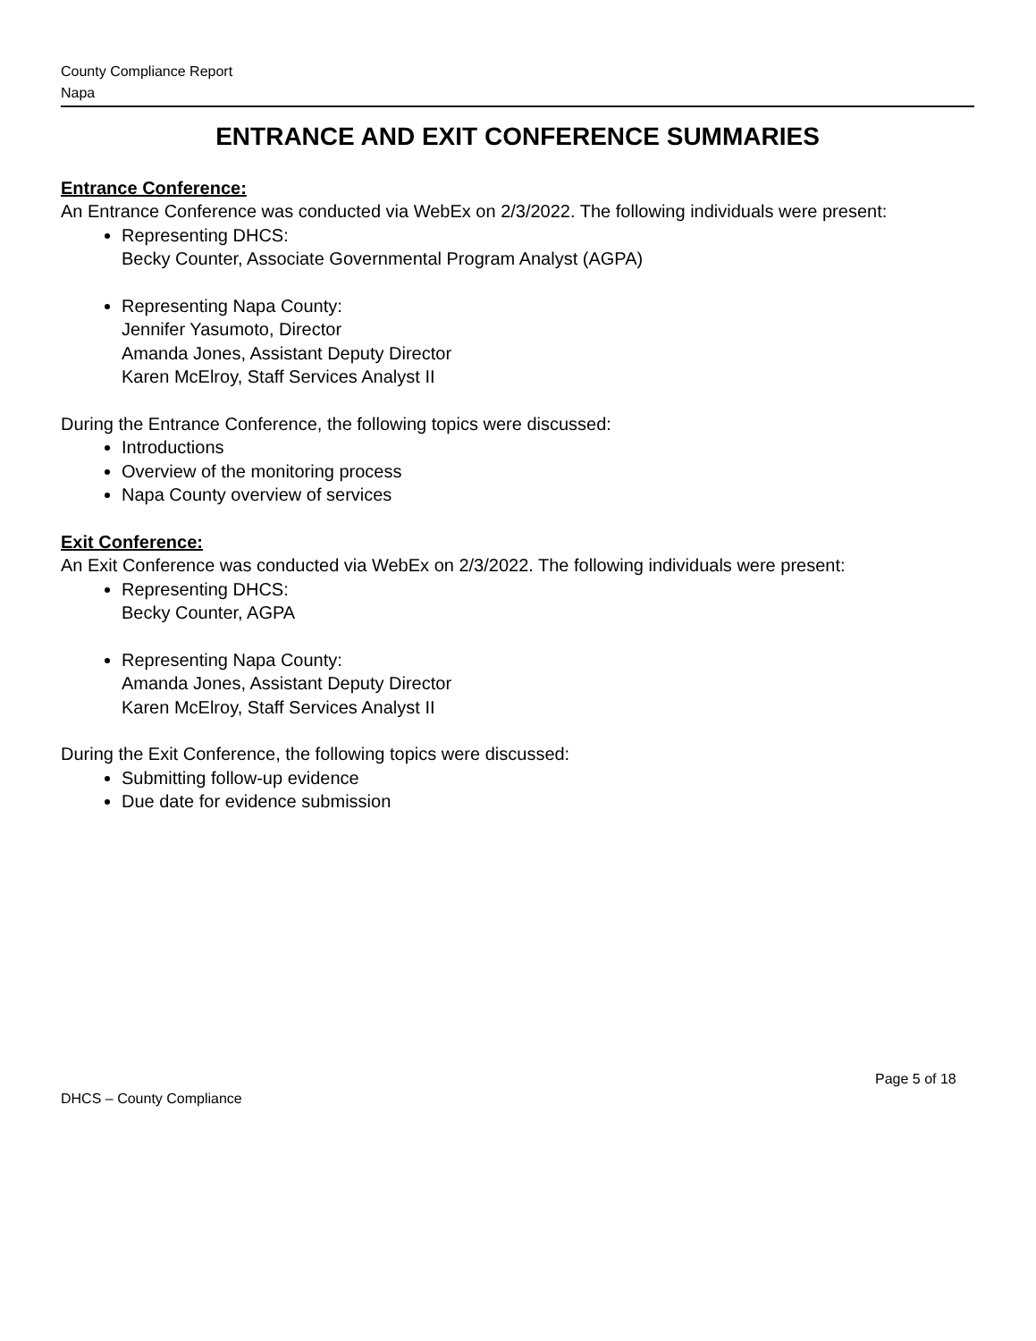County Compliance Report
Napa
ENTRANCE AND EXIT CONFERENCE SUMMARIES
Entrance Conference:
An Entrance Conference was conducted via WebEx on 2/3/2022. The following individuals were present:
Representing DHCS:
Becky Counter, Associate Governmental Program Analyst (AGPA)
Representing Napa County:
Jennifer Yasumoto, Director
Amanda Jones, Assistant Deputy Director
Karen McElroy, Staff Services Analyst II
During the Entrance Conference, the following topics were discussed:
Introductions
Overview of the monitoring process
Napa County overview of services
Exit Conference:
An Exit Conference was conducted via WebEx on 2/3/2022. The following individuals were present:
Representing DHCS:
Becky Counter, AGPA
Representing Napa County:
Amanda Jones, Assistant Deputy Director
Karen McElroy, Staff Services Analyst II
During the Exit Conference, the following topics were discussed:
Submitting follow-up evidence
Due date for evidence submission
Page 5 of 18
DHCS – County Compliance